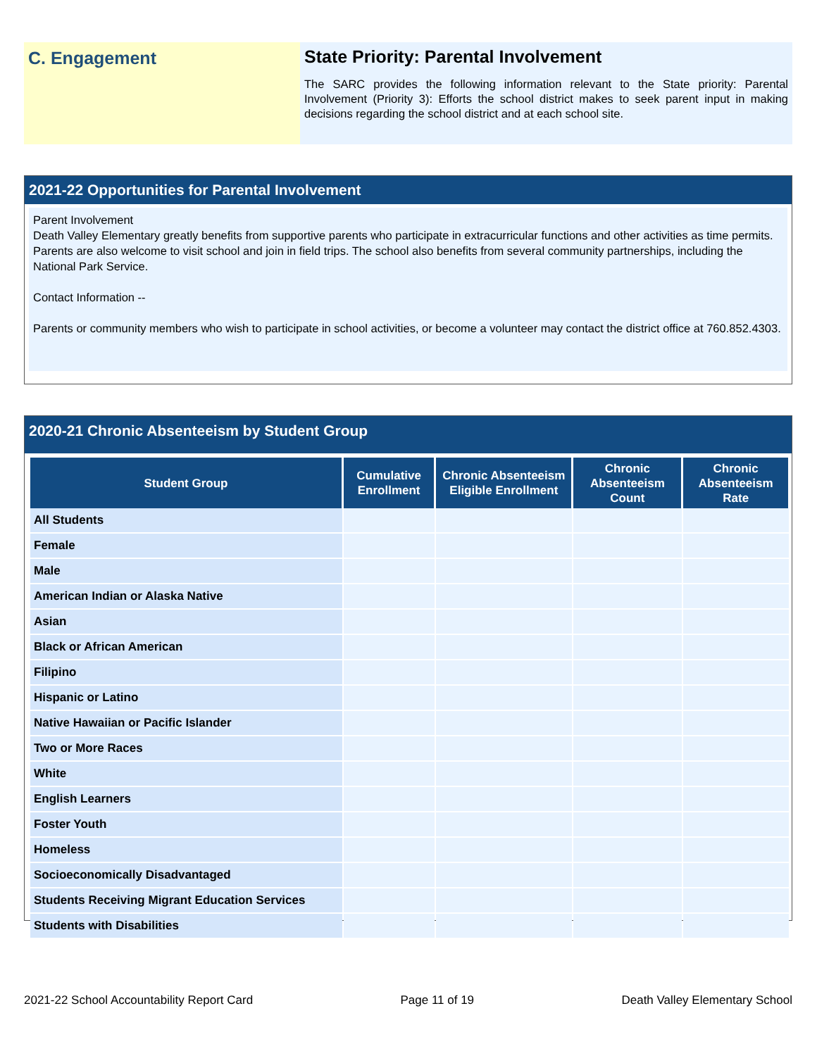C. Engagement State Priority: Parental Involvement
The SARC provides the following information relevant to the State priority: Parental Involvement (Priority 3): Efforts the school district makes to seek parent input in making decisions regarding the school district and at each school site.
2021-22 Opportunities for Parental Involvement
Parent Involvement
Death Valley Elementary greatly benefits from supportive parents who participate in extracurricular functions and other activities as time permits. Parents are also welcome to visit school and join in field trips. The school also benefits from several community partnerships, including the National Park Service.
Contact Information --
Parents or community members who wish to participate in school activities, or become a volunteer may contact the district office at 760.852.4303.
2020-21 Chronic Absenteeism by Student Group
| Student Group | Cumulative Enrollment | Chronic Absenteeism Eligible Enrollment | Chronic Absenteeism Count | Chronic Absenteeism Rate |
| --- | --- | --- | --- | --- |
| All Students | | | | |
| Female | | | | |
| Male | | | | |
| American Indian or Alaska Native | | | | |
| Asian | | | | |
| Black or African American | | | | |
| Filipino | | | | |
| Hispanic or Latino | | | | |
| Native Hawaiian or Pacific Islander | | | | |
| Two or More Races | | | | |
| White | | | | |
| English Learners | | | | |
| Foster Youth | | | | |
| Homeless | | | | |
| Socioeconomically Disadvantaged | | | | |
| Students Receiving Migrant Education Services | | | | |
| Students with Disabilities | | | | |
2021-22 School Accountability Report Card Page 11 of 19 Death Valley Elementary School